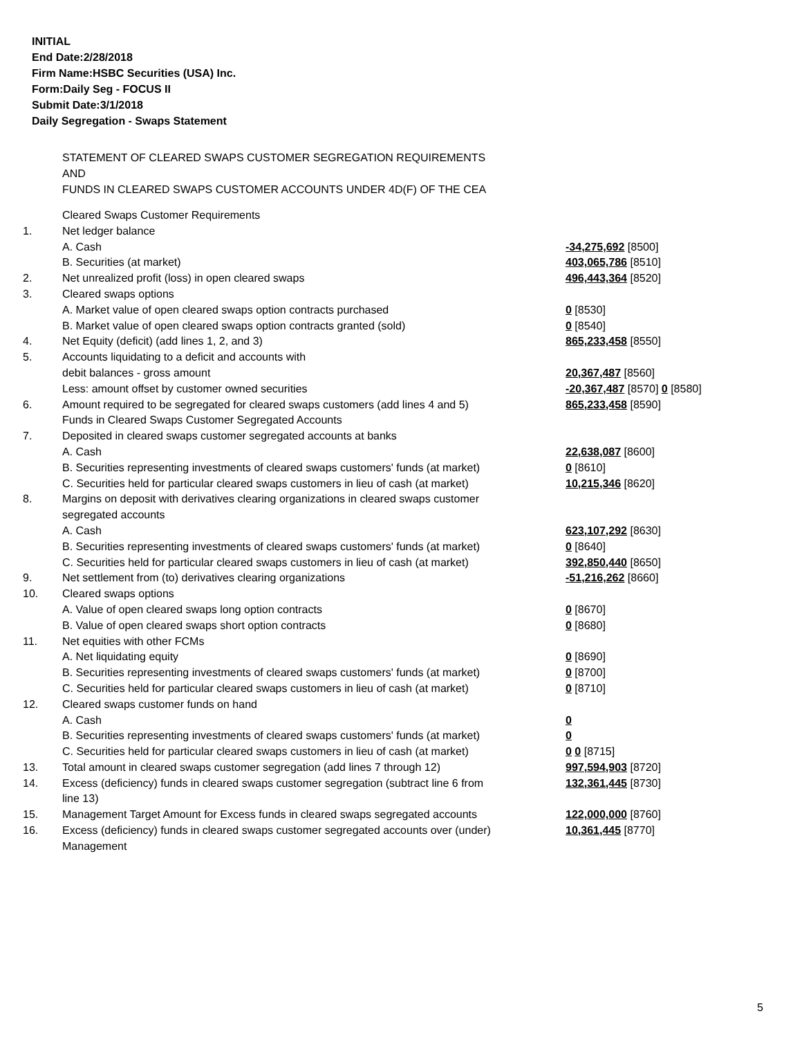INITIAL
End Date:2/28/2018
Firm Name:HSBC Securities (USA) Inc.
Form:Daily Seg - FOCUS II
Submit Date:3/1/2018
Daily Segregation - Swaps Statement
STATEMENT OF CLEARED SWAPS CUSTOMER SEGREGATION REQUIREMENTS
AND
FUNDS IN CLEARED SWAPS CUSTOMER ACCOUNTS UNDER 4D(F) OF THE CEA
| | Cleared Swaps Customer Requirements | |
| 1. | Net ledger balance | |
| | A. Cash | -34,275,692 [8500] |
| | B. Securities (at market) | 403,065,786 [8510] |
| 2. | Net unrealized profit (loss) in open cleared swaps | 496,443,364 [8520] |
| 3. | Cleared swaps options | |
| | A. Market value of open cleared swaps option contracts purchased | 0 [8530] |
| | B. Market value of open cleared swaps option contracts granted (sold) | 0 [8540] |
| 4. | Net Equity (deficit) (add lines 1, 2, and 3) | 865,233,458 [8550] |
| 5. | Accounts liquidating to a deficit and accounts with | |
| | debit balances - gross amount | 20,367,487 [8560] |
| | Less: amount offset by customer owned securities | -20,367,487 [8570] 0 [8580] |
| 6. | Amount required to be segregated for cleared swaps customers (add lines 4 and 5) | 865,233,458 [8590] |
| | Funds in Cleared Swaps Customer Segregated Accounts | |
| 7. | Deposited in cleared swaps customer segregated accounts at banks | |
| | A. Cash | 22,638,087 [8600] |
| | B. Securities representing investments of cleared swaps customers' funds (at market) | 0 [8610] |
| | C. Securities held for particular cleared swaps customers in lieu of cash (at market) | 10,215,346 [8620] |
| 8. | Margins on deposit with derivatives clearing organizations in cleared swaps customer segregated accounts | |
| | A. Cash | 623,107,292 [8630] |
| | B. Securities representing investments of cleared swaps customers' funds (at market) | 0 [8640] |
| | C. Securities held for particular cleared swaps customers in lieu of cash (at market) | 392,850,440 [8650] |
| 9. | Net settlement from (to) derivatives clearing organizations | -51,216,262 [8660] |
| 10. | Cleared swaps options | |
| | A. Value of open cleared swaps long option contracts | 0 [8670] |
| | B. Value of open cleared swaps short option contracts | 0 [8680] |
| 11. | Net equities with other FCMs | |
| | A. Net liquidating equity | 0 [8690] |
| | B. Securities representing investments of cleared swaps customers' funds (at market) | 0 [8700] |
| | C. Securities held for particular cleared swaps customers in lieu of cash (at market) | 0 [8710] |
| 12. | Cleared swaps customer funds on hand | |
| | A. Cash | 0 |
| | B. Securities representing investments of cleared swaps customers' funds (at market) | 0 |
| | C. Securities held for particular cleared swaps customers in lieu of cash (at market) | 0 0 [8715] |
| 13. | Total amount in cleared swaps customer segregation (add lines 7 through 12) | 997,594,903 [8720] |
| 14. | Excess (deficiency) funds in cleared swaps customer segregation (subtract line 6 from line 13) | 132,361,445 [8730] |
| 15. | Management Target Amount for Excess funds in cleared swaps segregated accounts | 122,000,000 [8760] |
| 16. | Excess (deficiency) funds in cleared swaps customer segregated accounts over (under) Management | 10,361,445 [8770] |
5